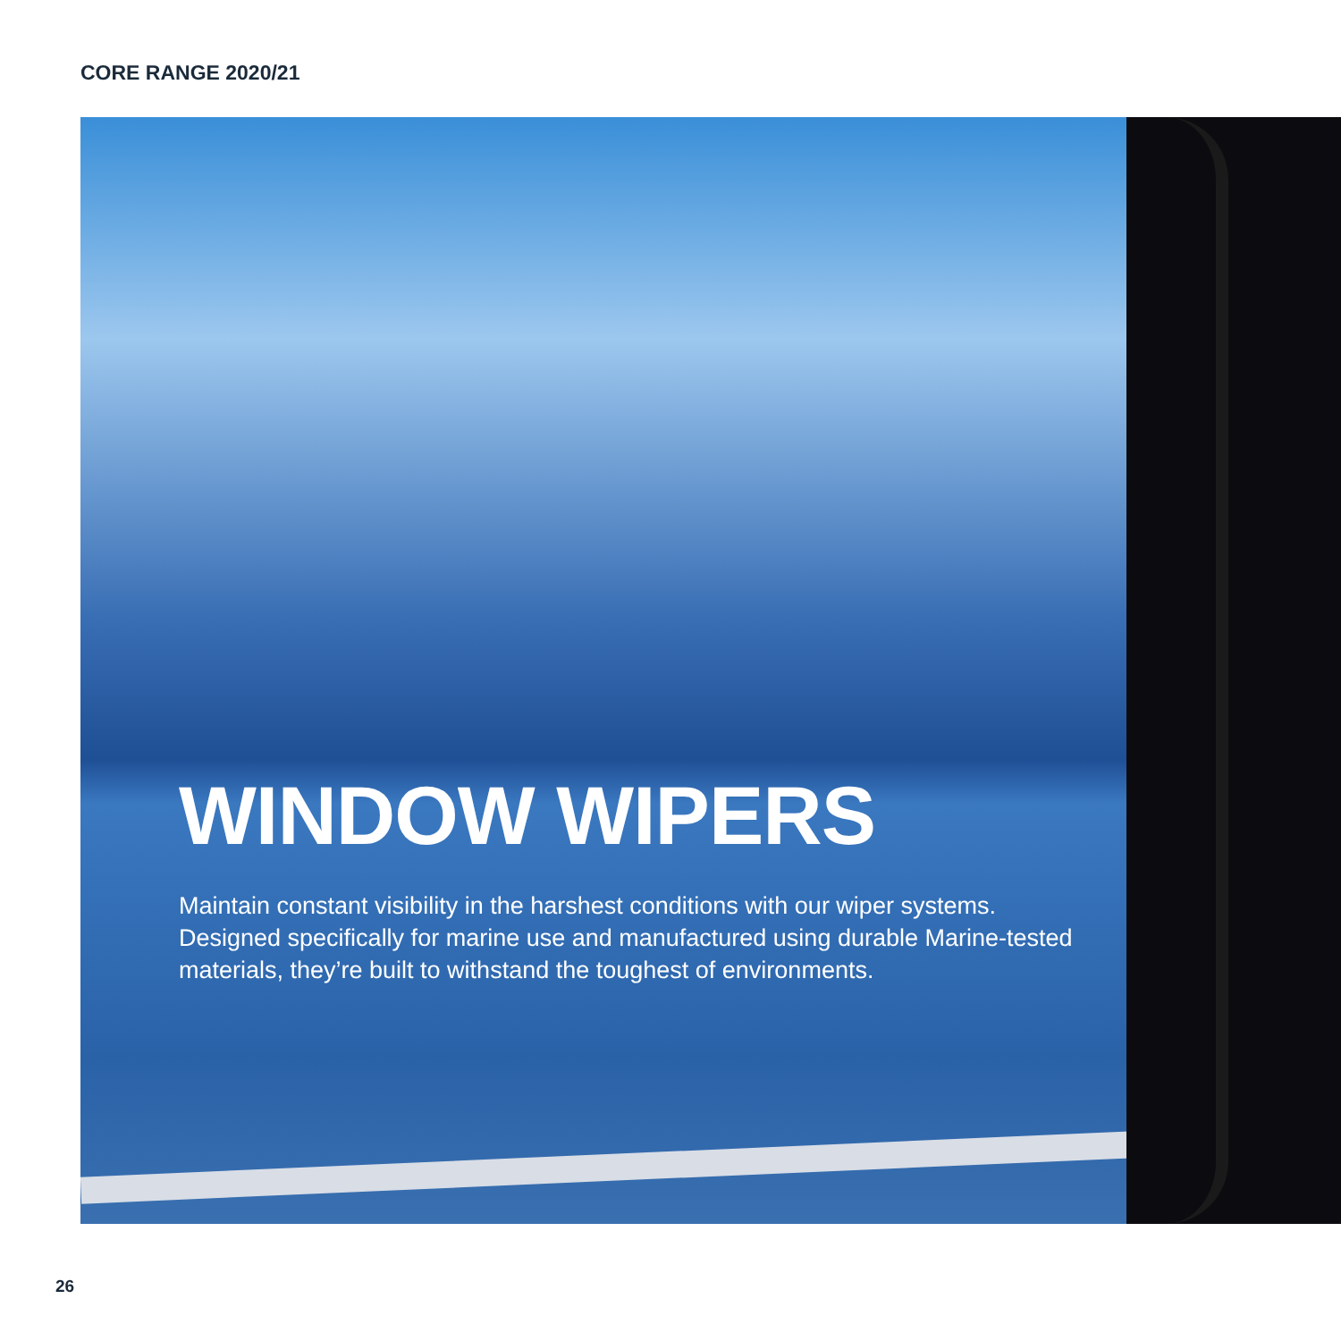CORE RANGE 2020/21
WINDOW WIPERS
Maintain constant visibility in the harshest conditions with our wiper systems. Designed specifically for marine use and manufactured using durable Marine-tested materials, they’re built to withstand the toughest of environments.
26